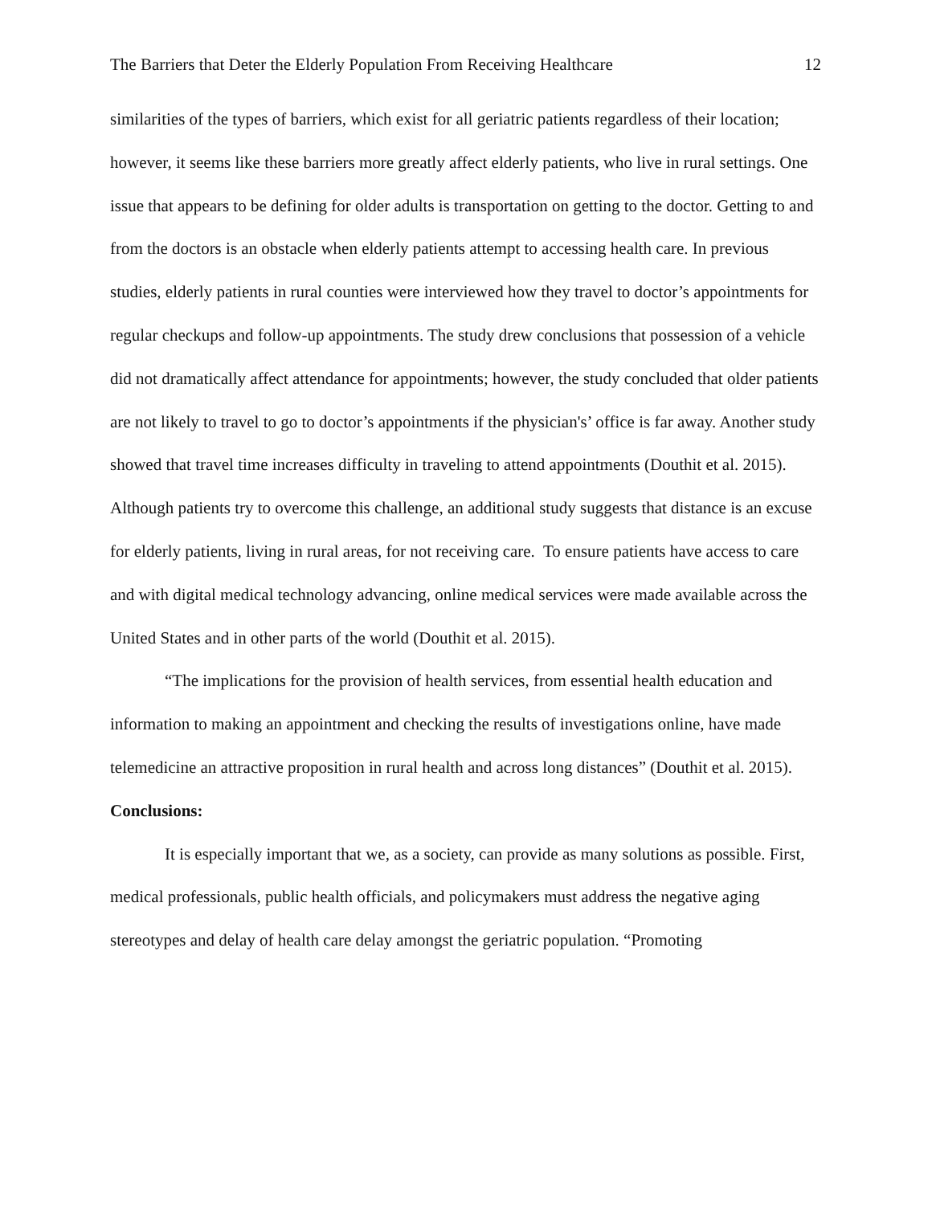The Barriers that Deter the Elderly Population From Receiving Healthcare 12
similarities of the types of barriers, which exist for all geriatric patients regardless of their location; however, it seems like these barriers more greatly affect elderly patients, who live in rural settings. One issue that appears to be defining for older adults is transportation on getting to the doctor. Getting to and from the doctors is an obstacle when elderly patients attempt to accessing health care. In previous studies, elderly patients in rural counties were interviewed how they travel to doctor’s appointments for regular checkups and follow-up appointments. The study drew conclusions that possession of a vehicle did not dramatically affect attendance for appointments; however, the study concluded that older patients are not likely to travel to go to doctor’s appointments if the physician's’ office is far away. Another study showed that travel time increases difficulty in traveling to attend appointments (Douthit et al. 2015). Although patients try to overcome this challenge, an additional study suggests that distance is an excuse for elderly patients, living in rural areas, for not receiving care. To ensure patients have access to care and with digital medical technology advancing, online medical services were made available across the United States and in other parts of the world (Douthit et al. 2015).
“The implications for the provision of health services, from essential health education and information to making an appointment and checking the results of investigations online, have made telemedicine an attractive proposition in rural health and across long distances” (Douthit et al. 2015).
Conclusions:
It is especially important that we, as a society, can provide as many solutions as possible. First, medical professionals, public health officials, and policymakers must address the negative aging stereotypes and delay of health care delay amongst the geriatric population. “Promoting